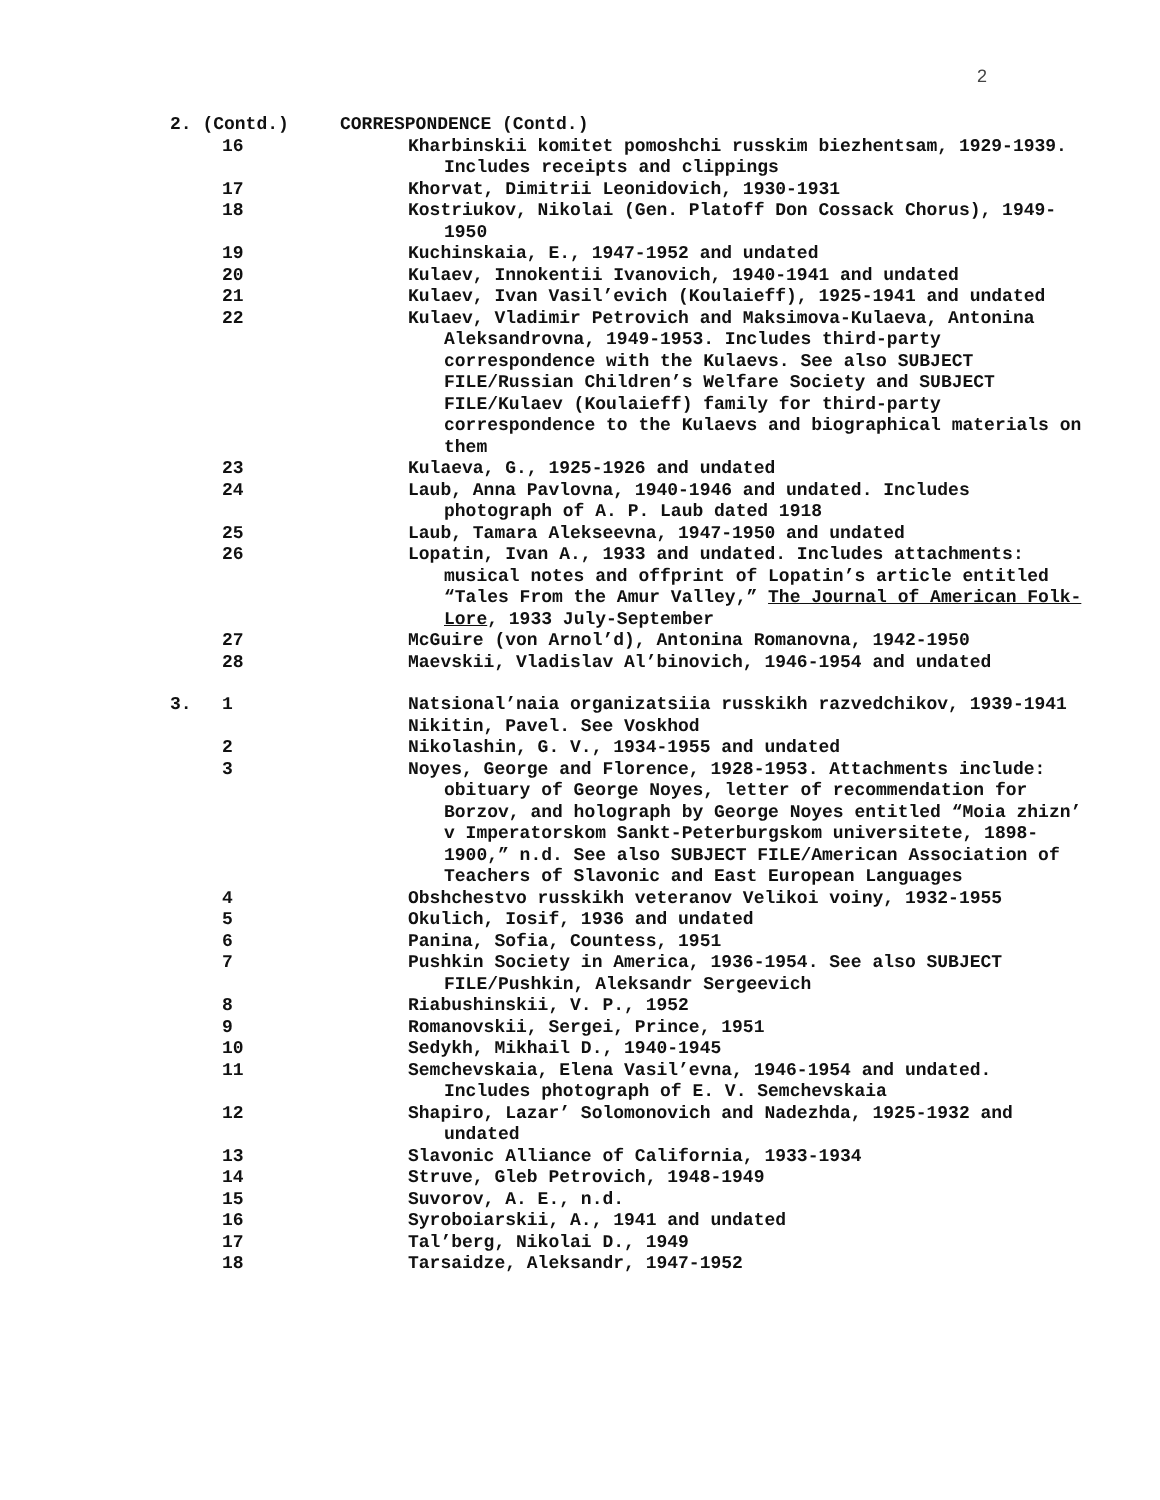2
| 2. (Contd.) | | CORRESPONDENCE (Contd.) |
| | 16 | Kharbinskii komitet pomoshchi russkim biezhentsam, 1929-1939. Includes receipts and clippings |
| | 17 | Khorvat, Dimitrii Leonidovich, 1930-1931 |
| | 18 | Kostriukov, Nikolai (Gen. Platoff Don Cossack Chorus), 1949-1950 |
| | 19 | Kuchinskaia, E., 1947-1952 and undated |
| | 20 | Kulaev, Innokentii Ivanovich, 1940-1941 and undated |
| | 21 | Kulaev, Ivan Vasil’evich (Koulaieff), 1925-1941 and undated |
| | 22 | Kulaev, Vladimir Petrovich and Maksimova-Kulaeva, Antonina Aleksandrovna, 1949-1953. Includes third-party correspondence with the Kulaevs. See also SUBJECT FILE/Russian Children’s Welfare Society and SUBJECT FILE/Kulaev (Koulaieff) family for third-party correspondence to the Kulaevs and biographical materials on them |
| | 23 | Kulaeva, G., 1925-1926 and undated |
| | 24 | Laub, Anna Pavlovna, 1940-1946 and undated. Includes photograph of A. P. Laub dated 1918 |
| | 25 | Laub, Tamara Alekseevna, 1947-1950 and undated |
| | 26 | Lopatin, Ivan A., 1933 and undated. Includes attachments: musical notes and offprint of Lopatin’s article entitled “Tales From the Amur Valley,” The Journal of American Folk-Lore , 1933 July-September |
| | 27 | McGuire (von Arnol’d), Antonina Romanovna, 1942-1950 |
| | 28 | Maevskii, Vladislav Al’binovich, 1946-1954 and undated |
| 3. | 1 | Natsional’naia organizatsiia russkikh razvedchikov, 1939-1941 |
| | | Nikitin, Pavel. See Voskhod |
| | 2 | Nikolashin, G. V., 1934-1955 and undated |
| | 3 | Noyes, George and Florence, 1928-1953. Attachments include: obituary of George Noyes, letter of recommendation for Borzov, and holograph by George Noyes entitled “Moia zhizn’ v Imperatorskom Sankt-Peterburgskom universitete, 1898-1900,” n.d. See also SUBJECT FILE/American Association of Teachers of Slavonic and East European Languages |
| | 4 | Obshchestvo russkikh veteranov Velikoi voiny, 1932-1955 |
| | 5 | Okulich, Iosif, 1936 and undated |
| | 6 | Panina, Sofia, Countess, 1951 |
| | 7 | Pushkin Society in America, 1936-1954. See also SUBJECT FILE/Pushkin, Aleksandr Sergeevich |
| | 8 | Riabushinskii, V. P., 1952 |
| | 9 | Romanovskii, Sergei, Prince, 1951 |
| | 10 | Sedykh, Mikhail D., 1940-1945 |
| | 11 | Semchevskaia, Elena Vasil’evna, 1946-1954 and undated. Includes photograph of E. V. Semchevskaia |
| | 12 | Shapiro, Lazar’ Solomonovich and Nadezhda, 1925-1932 and undated |
| | 13 | Slavonic Alliance of California, 1933-1934 |
| | 14 | Struve, Gleb Petrovich, 1948-1949 |
| | 15 | Suvorov, A. E., n.d. |
| | 16 | Syroboiarskii, A., 1941 and undated |
| | 17 | Tal’berg, Nikolai D., 1949 |
| | 18 | Tarsaidze, Aleksandr, 1947-1952 |